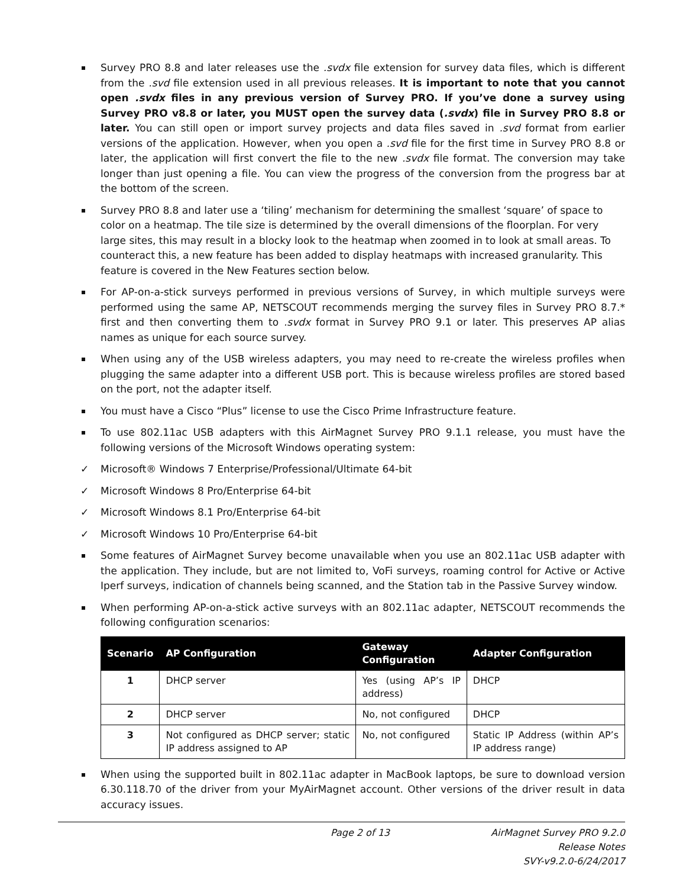Survey PRO 8.8 and later releases use the .svdx file extension for survey data files, which is different from the .svd file extension used in all previous releases. It is important to note that you cannot open .svdx files in any previous version of Survey PRO. If you’ve done a survey using Survey PRO v8.8 or later, you MUST open the survey data (.svdx) file in Survey PRO 8.8 or later. You can still open or import survey projects and data files saved in .svd format from earlier versions of the application. However, when you open a .svd file for the first time in Survey PRO 8.8 or later, the application will first convert the file to the new .svdx file format. The conversion may take longer than just opening a file. You can view the progress of the conversion from the progress bar at the bottom of the screen.
Survey PRO 8.8 and later use a ‘tiling’ mechanism for determining the smallest ‘square’ of space to color on a heatmap. The tile size is determined by the overall dimensions of the floorplan. For very large sites, this may result in a blocky look to the heatmap when zoomed in to look at small areas. To counteract this, a new feature has been added to display heatmaps with increased granularity. This feature is covered in the New Features section below.
For AP-on-a-stick surveys performed in previous versions of Survey, in which multiple surveys were performed using the same AP, NETSCOUT recommends merging the survey files in Survey PRO 8.7.* first and then converting them to .svdx format in Survey PRO 9.1 or later. This preserves AP alias names as unique for each source survey.
When using any of the USB wireless adapters, you may need to re-create the wireless profiles when plugging the same adapter into a different USB port. This is because wireless profiles are stored based on the port, not the adapter itself.
You must have a Cisco “Plus” license to use the Cisco Prime Infrastructure feature.
To use 802.11ac USB adapters with this AirMagnet Survey PRO 9.1.1 release, you must have the following versions of the Microsoft Windows operating system:
✓ Microsoft® Windows 7 Enterprise/Professional/Ultimate 64-bit
✓ Microsoft Windows 8 Pro/Enterprise 64-bit
✓ Microsoft Windows 8.1 Pro/Enterprise 64-bit
✓ Microsoft Windows 10 Pro/Enterprise 64-bit
Some features of AirMagnet Survey become unavailable when you use an 802.11ac USB adapter with the application. They include, but are not limited to, VoFi surveys, roaming control for Active or Active Iperf surveys, indication of channels being scanned, and the Station tab in the Passive Survey window.
When performing AP-on-a-stick active surveys with an 802.11ac adapter, NETSCOUT recommends the following configuration scenarios:
| Scenario | AP Configuration | Gateway Configuration | Adapter Configuration |
| --- | --- | --- | --- |
| 1 | DHCP server | Yes (using AP’s IP address) | DHCP |
| 2 | DHCP server | No, not configured | DHCP |
| 3 | Not configured as DHCP server; static IP address assigned to AP | No, not configured | Static IP Address (within AP’s IP address range) |
When using the supported built in 802.11ac adapter in MacBook laptops, be sure to download version 6.30.118.70 of the driver from your MyAirMagnet account. Other versions of the driver result in data accuracy issues.
Page 2 of 13 AirMagnet Survey PRO 9.2.0
Release Notes
SVY-v9.2.0-6/24/2017